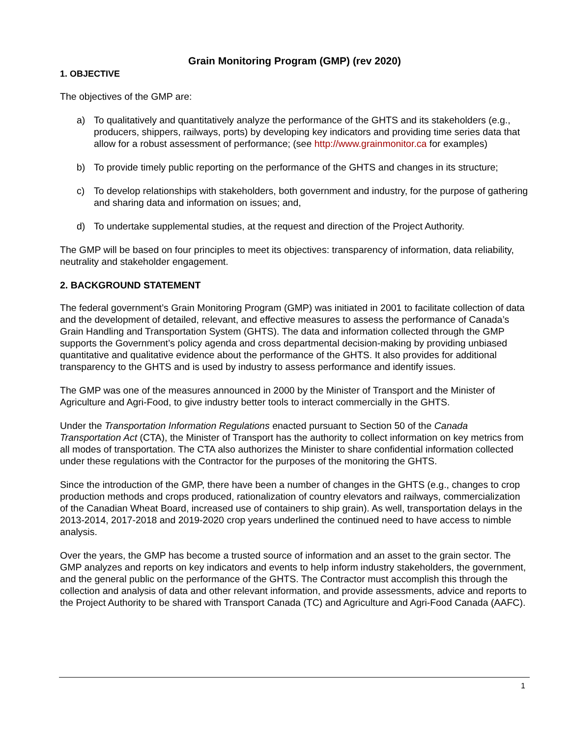Grain Monitoring Program (GMP) (rev 2020)
1. OBJECTIVE
The objectives of the GMP are:
a) To qualitatively and quantitatively analyze the performance of the GHTS and its stakeholders (e.g., producers, shippers, railways, ports) by developing key indicators and providing time series data that allow for a robust assessment of performance; (see http://www.grainmonitor.ca for examples)
b) To provide timely public reporting on the performance of the GHTS and changes in its structure;
c) To develop relationships with stakeholders, both government and industry, for the purpose of gathering and sharing data and information on issues; and,
d) To undertake supplemental studies, at the request and direction of the Project Authority.
The GMP will be based on four principles to meet its objectives: transparency of information, data reliability, neutrality and stakeholder engagement.
2. BACKGROUND STATEMENT
The federal government’s Grain Monitoring Program (GMP) was initiated in 2001 to facilitate collection of data and the development of detailed, relevant, and effective measures to assess the performance of Canada’s Grain Handling and Transportation System (GHTS). The data and information collected through the GMP supports the Government’s policy agenda and cross departmental decision-making by providing unbiased quantitative and qualitative evidence about the performance of the GHTS. It also provides for additional transparency to the GHTS and is used by industry to assess performance and identify issues.
The GMP was one of the measures announced in 2000 by the Minister of Transport and the Minister of Agriculture and Agri-Food, to give industry better tools to interact commercially in the GHTS.
Under the Transportation Information Regulations enacted pursuant to Section 50 of the Canada Transportation Act (CTA), the Minister of Transport has the authority to collect information on key metrics from all modes of transportation. The CTA also authorizes the Minister to share confidential information collected under these regulations with the Contractor for the purposes of the monitoring the GHTS.
Since the introduction of the GMP, there have been a number of changes in the GHTS (e.g., changes to crop production methods and crops produced, rationalization of country elevators and railways, commercialization of the Canadian Wheat Board, increased use of containers to ship grain). As well, transportation delays in the 2013-2014, 2017-2018 and 2019-2020 crop years underlined the continued need to have access to nimble analysis.
Over the years, the GMP has become a trusted source of information and an asset to the grain sector. The GMP analyzes and reports on key indicators and events to help inform industry stakeholders, the government, and the general public on the performance of the GHTS. The Contractor must accomplish this through the collection and analysis of data and other relevant information, and provide assessments, advice and reports to the Project Authority to be shared with Transport Canada (TC) and Agriculture and Agri-Food Canada (AAFC).
1